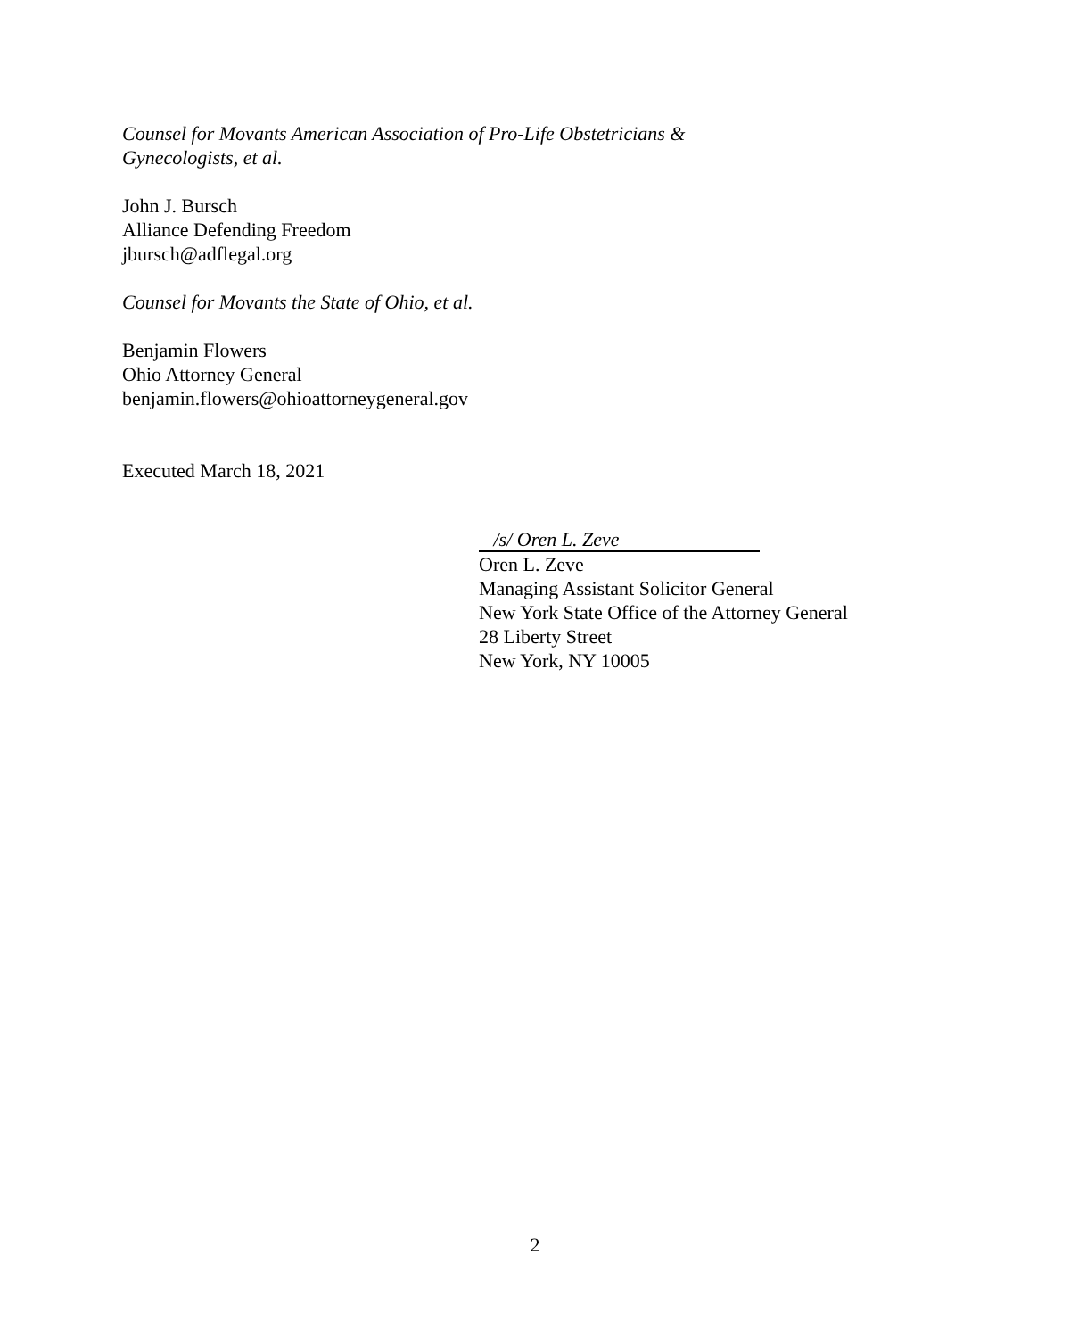Counsel for Movants American Association of Pro-Life Obstetricians &
Gynecologists, et al.
John J. Bursch
Alliance Defending Freedom
jbursch@adflegal.org
Counsel for Movants the State of Ohio, et al.
Benjamin Flowers
Ohio Attorney General
benjamin.flowers@ohioattorneygeneral.gov
Executed March 18, 2021
/s/ Oren L. Zeve
Oren L. Zeve
Managing Assistant Solicitor General
New York State Office of the Attorney General
28 Liberty Street
New York, NY 10005
2